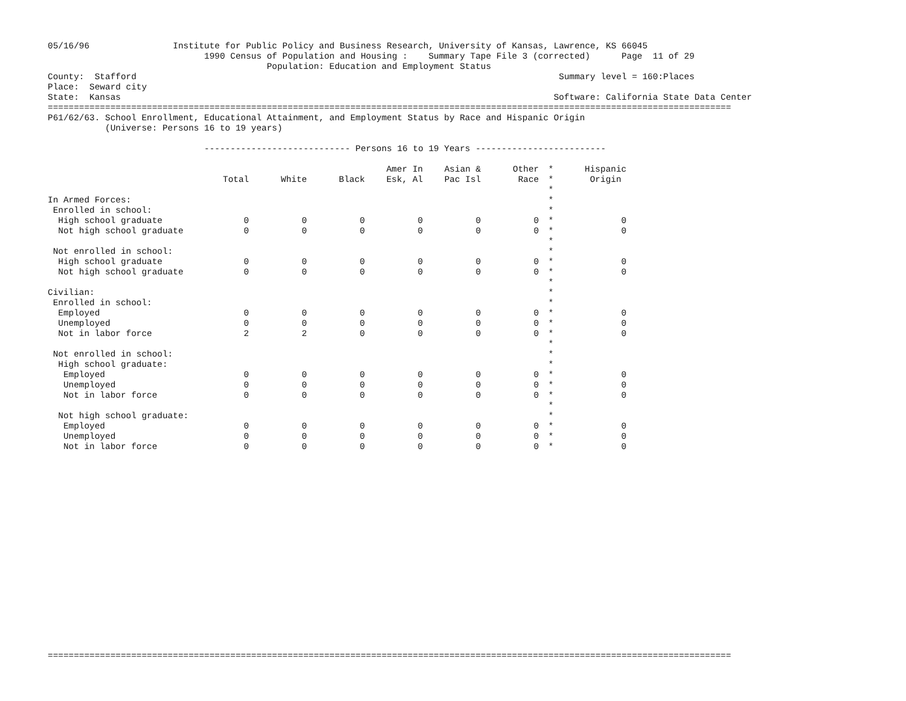05/16/96                Institute for Public Policy and Business Research, University of Kansas, Lawrence, KS 66045
                              1990 Census of Population and Housing :    Summary Tape File 3 (corrected)      Page  11 of 29
                                          Population: Education and Employment Status
County:  Stafford                                                                                 Summary level = 160:Places
Place:  Seward city
State:  Kansas                                                                                   Software: California State Data Center
===================================================================================================================================
P61/62/63. School Enrollment, Educational Attainment, and Employment Status by Race and Hispanic Origin
           (Universe: Persons 16 to 19 years)

                              ---------------------------- Persons 16 to 19 Years -------------------------
| | | | | Amer In | Asian & | Other | * | Hispanic |
| --- | --- | --- | --- | --- | --- | --- | --- | --- |
| | Total | White | Black | Esk, Al | Pac Isl | Race | * | Origin |
| | | | | | | | * | |
| In Armed Forces: | | | | | | | * | |
| Enrolled in school: | | | | | | | * | |
| High school graduate | 0 | 0 | 0 | 0 | 0 | 0 | * | 0 |
| Not high school graduate | 0 | 0 | 0 | 0 | 0 | 0 | * | 0 |
| | | | | | | | * | |
| Not enrolled in school: | | | | | | | * | |
| High school graduate | 0 | 0 | 0 | 0 | 0 | 0 | * | 0 |
| Not high school graduate | 0 | 0 | 0 | 0 | 0 | 0 | * | 0 |
| | | | | | | | * | |
| Civilian: | | | | | | | * | |
| Enrolled in school: | | | | | | | * | |
| Employed | 0 | 0 | 0 | 0 | 0 | 0 | * | 0 |
| Unemployed | 0 | 0 | 0 | 0 | 0 | 0 | * | 0 |
| Not in labor force | 2 | 2 | 0 | 0 | 0 | 0 | * | 0 |
| | | | | | | | * | |
| Not enrolled in school: | | | | | | | * | |
| High school graduate: | | | | | | | * | |
| Employed | 0 | 0 | 0 | 0 | 0 | 0 | * | 0 |
| Unemployed | 0 | 0 | 0 | 0 | 0 | 0 | * | 0 |
| Not in labor force | 0 | 0 | 0 | 0 | 0 | 0 | * | 0 |
| | | | | | | | * | |
| Not high school graduate: | | | | | | | * | |
| Employed | 0 | 0 | 0 | 0 | 0 | 0 | * | 0 |
| Unemployed | 0 | 0 | 0 | 0 | 0 | 0 | * | 0 |
| Not in labor force | 0 | 0 | 0 | 0 | 0 | 0 | * | 0 |
===================================================================================================================================